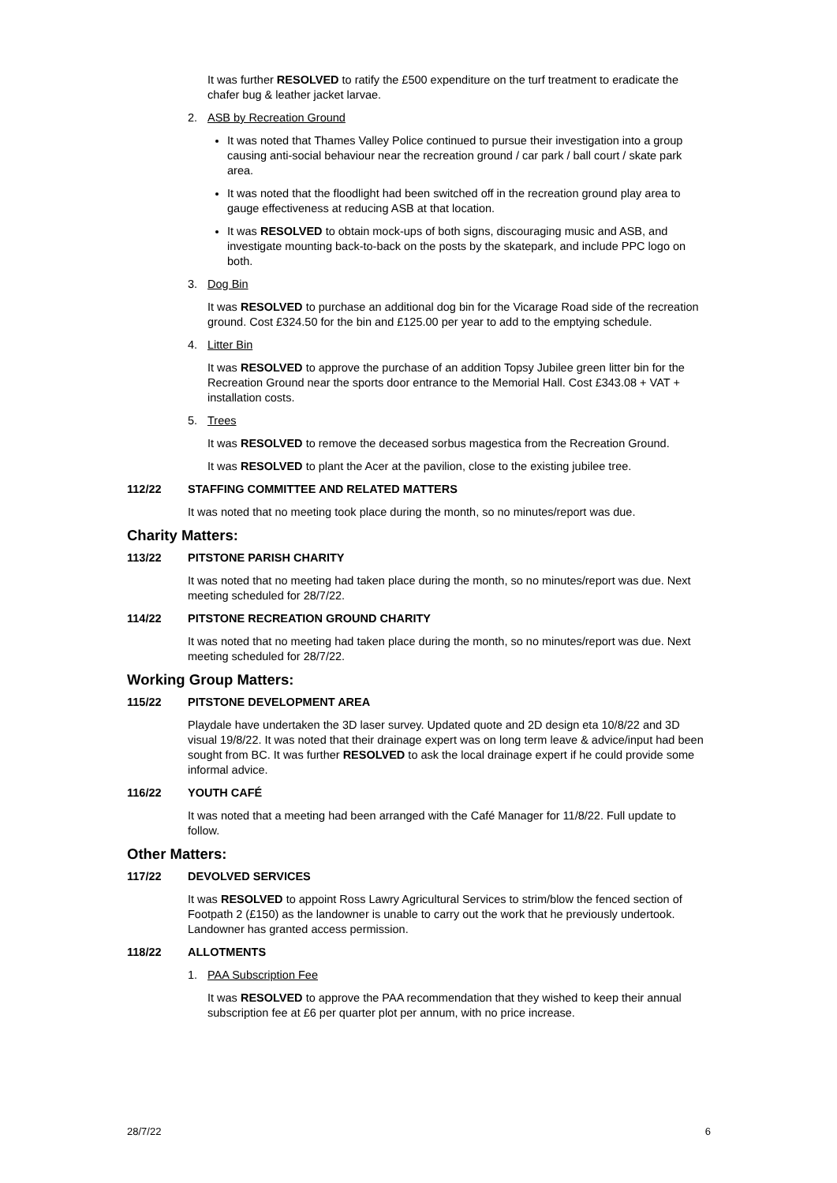It was further RESOLVED to ratify the £500 expenditure on the turf treatment to eradicate the chafer bug & leather jacket larvae.
2. ASB by Recreation Ground
It was noted that Thames Valley Police continued to pursue their investigation into a group causing anti-social behaviour near the recreation ground / car park / ball court / skate park area.
It was noted that the floodlight had been switched off in the recreation ground play area to gauge effectiveness at reducing ASB at that location.
It was RESOLVED to obtain mock-ups of both signs, discouraging music and ASB, and investigate mounting back-to-back on the posts by the skatepark, and include PPC logo on both.
3. Dog Bin
It was RESOLVED to purchase an additional dog bin for the Vicarage Road side of the recreation ground. Cost £324.50 for the bin and £125.00 per year to add to the emptying schedule.
4. Litter Bin
It was RESOLVED to approve the purchase of an addition Topsy Jubilee green litter bin for the Recreation Ground near the sports door entrance to the Memorial Hall. Cost £343.08 + VAT + installation costs.
5. Trees
It was RESOLVED to remove the deceased sorbus magestica from the Recreation Ground.
It was RESOLVED to plant the Acer at the pavilion, close to the existing jubilee tree.
112/22 STAFFING COMMITTEE AND RELATED MATTERS
It was noted that no meeting took place during the month, so no minutes/report was due.
Charity Matters:
113/22 PITSTONE PARISH CHARITY
It was noted that no meeting had taken place during the month, so no minutes/report was due. Next meeting scheduled for 28/7/22.
114/22 PITSTONE RECREATION GROUND CHARITY
It was noted that no meeting had taken place during the month, so no minutes/report was due. Next meeting scheduled for 28/7/22.
Working Group Matters:
115/22 PITSTONE DEVELOPMENT AREA
Playdale have undertaken the 3D laser survey. Updated quote and 2D design eta 10/8/22 and 3D visual 19/8/22. It was noted that their drainage expert was on long term leave & advice/input had been sought from BC. It was further RESOLVED to ask the local drainage expert if he could provide some informal advice.
116/22 YOUTH CAFÉ
It was noted that a meeting had been arranged with the Café Manager for 11/8/22. Full update to follow.
Other Matters:
117/22 DEVOLVED SERVICES
It was RESOLVED to appoint Ross Lawry Agricultural Services to strim/blow the fenced section of Footpath 2 (£150) as the landowner is unable to carry out the work that he previously undertook. Landowner has granted access permission.
118/22 ALLOTMENTS
1. PAA Subscription Fee
It was RESOLVED to approve the PAA recommendation that they wished to keep their annual subscription fee at £6 per quarter plot per annum, with no price increase.
28/7/22 6